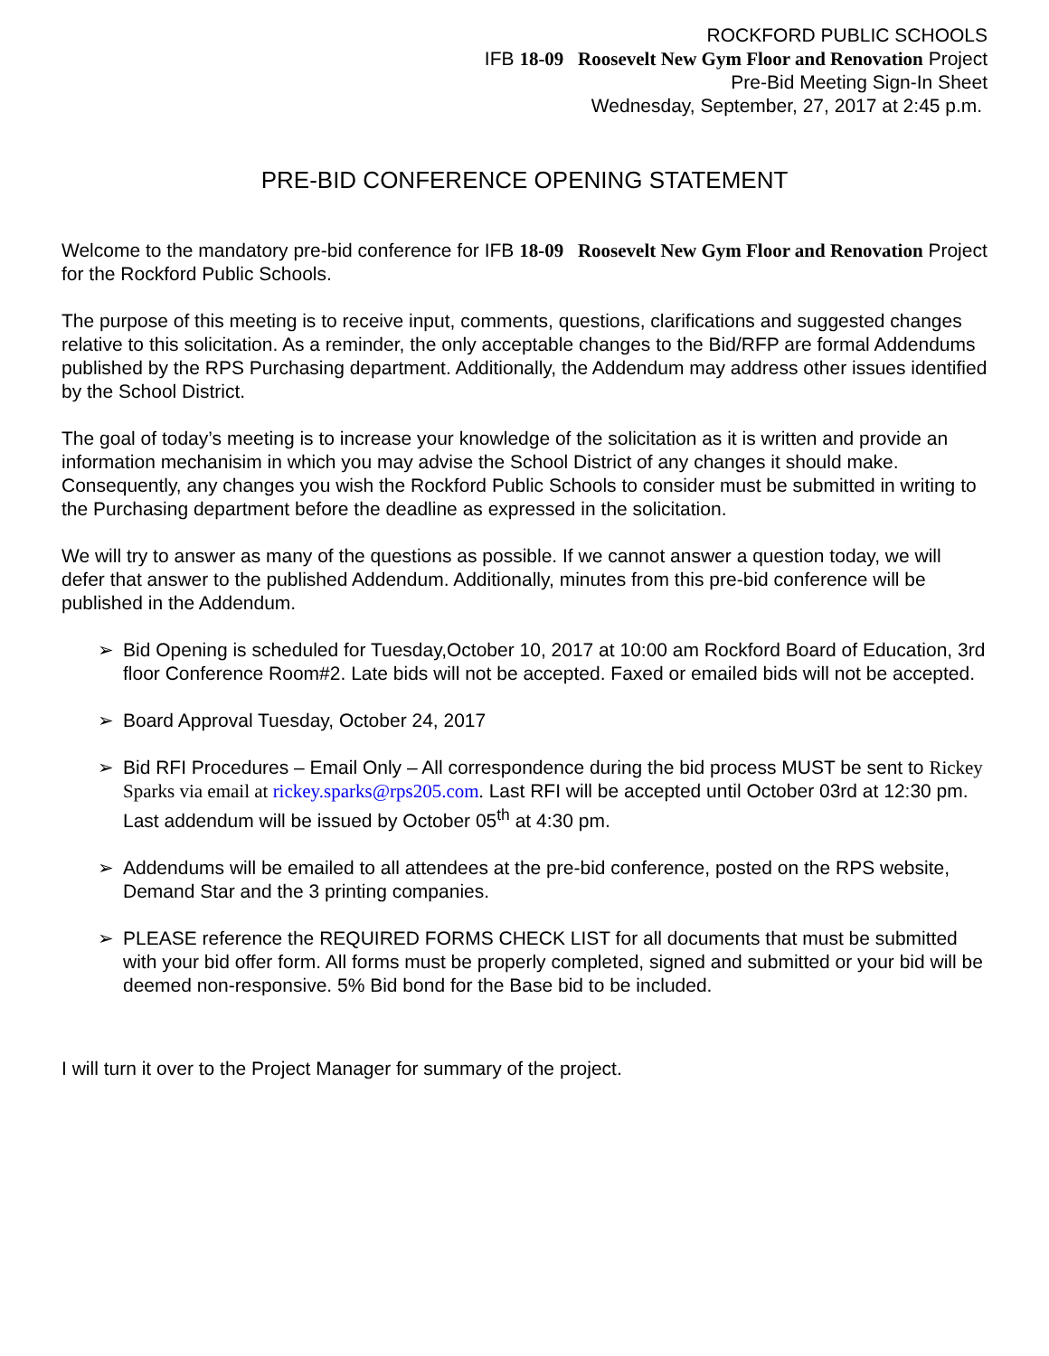ROCKFORD PUBLIC SCHOOLS
IFB 18-09 Roosevelt New Gym Floor and Renovation Project
Pre-Bid Meeting Sign-In Sheet
Wednesday, September, 27, 2017 at 2:45 p.m.
PRE-BID CONFERENCE OPENING STATEMENT
Welcome to the mandatory pre-bid conference for IFB 18-09 Roosevelt New Gym Floor and Renovation Project for the Rockford Public Schools.
The purpose of this meeting is to receive input, comments, questions, clarifications and suggested changes relative to this solicitation. As a reminder, the only acceptable changes to the Bid/RFP are formal Addendums published by the RPS Purchasing department. Additionally, the Addendum may address other issues identified by the School District.
The goal of today’s meeting is to increase your knowledge of the solicitation as it is written and provide an information mechanisim in which you may advise the School District of any changes it should make. Consequently, any changes you wish the Rockford Public Schools to consider must be submitted in writing to the Purchasing department before the deadline as expressed in the solicitation.
We will try to answer as many of the questions as possible. If we cannot answer a question today, we will defer that answer to the published Addendum. Additionally, minutes from this pre-bid conference will be published in the Addendum.
➢ Bid Opening is scheduled for Tuesday,October 10, 2017 at 10:00 am Rockford Board of Education, 3rd floor Conference Room#2. Late bids will not be accepted. Faxed or emailed bids will not be accepted.
➢ Board Approval Tuesday, October 24, 2017
➢ Bid RFI Procedures – Email Only – All correspondence during the bid process MUST be sent to Rickey Sparks via email at rickey.sparks@rps205.com. Last RFI will be accepted until October 03rd at 12:30 pm. Last addendum will be issued by October 05<sup>th</sup> at 4:30 pm.
➢ Addendums will be emailed to all attendees at the pre-bid conference, posted on the RPS website, Demand Star and the 3 printing companies.
➢ PLEASE reference the REQUIRED FORMS CHECK LIST for all documents that must be submitted with your bid offer form. All forms must be properly completed, signed and submitted or your bid will be deemed non-responsive. 5% Bid bond for the Base bid to be included.
I will turn it over to the Project Manager for summary of the project.